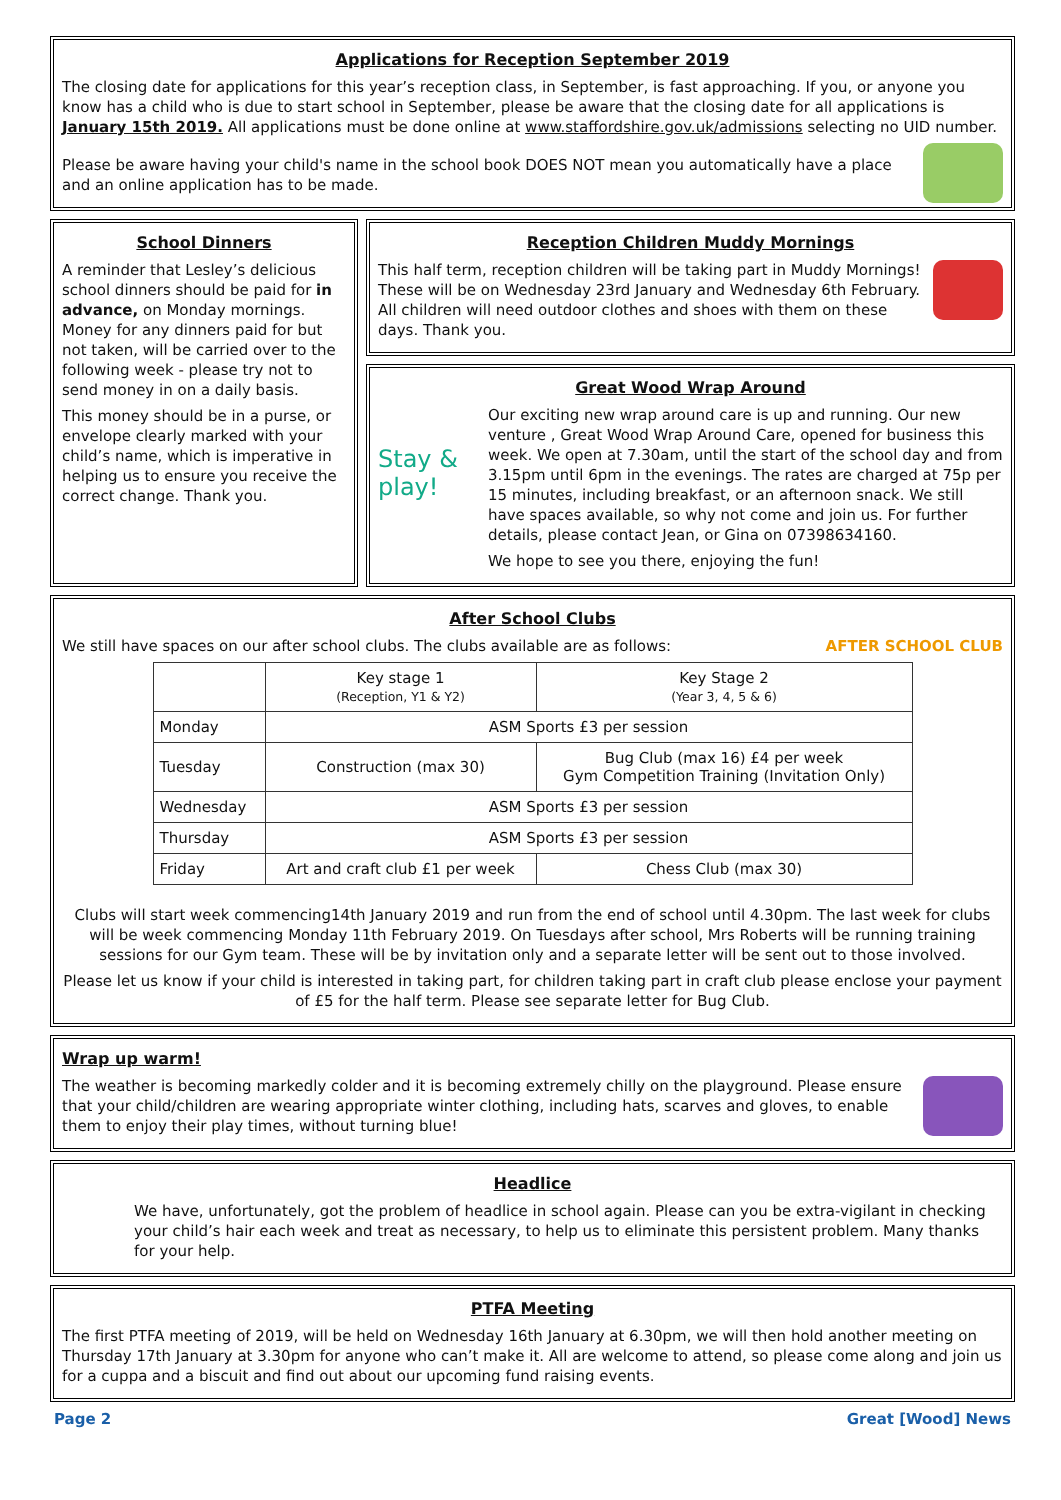Applications for Reception September 2019
The closing date for applications for this year’s reception class, in September, is fast approaching. If you, or anyone you know has a child who is due to start school in September, please be aware that the closing date for all applications is January 15th 2019. All applications must be done online at www.staffordshire.gov.uk/admissions selecting no UID number.
Please be aware having your child's name in the school book DOES NOT mean you automatically have a place and an online application has to be made.
School Dinners
A reminder that Lesley’s delicious school dinners should be paid for in advance, on Monday mornings. Money for any dinners paid for but not taken, will be carried over to the following week - please try not to send money in on a daily basis.
This money should be in a purse, or envelope clearly marked with your child’s name, which is imperative in helping us to ensure you receive the correct change. Thank you.
Reception Children Muddy Mornings
This half term, reception children will be taking part in Muddy Mornings! These will be on Wednesday 23rd January and Wednesday 6th February. All children will need outdoor clothes and shoes with them on these days. Thank you.
Great Wood Wrap Around
Stay & play!
Our exciting new wrap around care is up and running. Our new venture , Great Wood Wrap Around Care, opened for business this week. We open at 7.30am, until the start of the school day and from 3.15pm until 6pm in the evenings. The rates are charged at 75p per 15 minutes, including breakfast, or an afternoon snack. We still have spaces available, so why not come and join us. For further details, please contact Jean, or Gina on 07398634160.
We hope to see you there, enjoying the fun!
After School Clubs
We still have spaces on our after school clubs. The clubs available are as follows: AFTER SCHOOL CLUB
| | Key stage 1 (Reception, Y1 & Y2) | Key Stage 2 (Year 3, 4, 5 & 6) |
| Monday | ASM Sports £3 per session | |
| Tuesday | Construction (max 30) | Bug Club (max 16) £4 per week Gym Competition Training (Invitation Only) |
| Wednesday | ASM Sports £3 per session | |
| Thursday | ASM Sports £3 per session | |
| Friday | Art and craft club £1 per week | Chess Club (max 30) |
Clubs will start week commencing14th January 2019 and run from the end of school until 4.30pm. The last week for clubs will be week commencing Monday 11th February 2019. On Tuesdays after school, Mrs Roberts will be running training sessions for our Gym team. These will be by invitation only and a separate letter will be sent out to those involved.
Please let us know if your child is interested in taking part, for children taking part in craft club please enclose your payment of £5 for the half term. Please see separate letter for Bug Club.
Wrap up warm!
The weather is becoming markedly colder and it is becoming extremely chilly on the playground. Please ensure that your child/children are wearing appropriate winter clothing, including hats, scarves and gloves, to enable them to enjoy their play times, without turning blue!
Headlice
We have, unfortunately, got the problem of headlice in school again. Please can you be extra-vigilant in checking your child’s hair each week and treat as necessary, to help us to eliminate this persistent problem. Many thanks for your help.
PTFA Meeting
The first PTFA meeting of 2019, will be held on Wednesday 16th January at 6.30pm, we will then hold another meeting on Thursday 17th January at 3.30pm for anyone who can’t make it. All are welcome to attend, so please come along and join us for a cuppa and a biscuit and find out about our upcoming fund raising events.
Page 2 Great [Wood] News